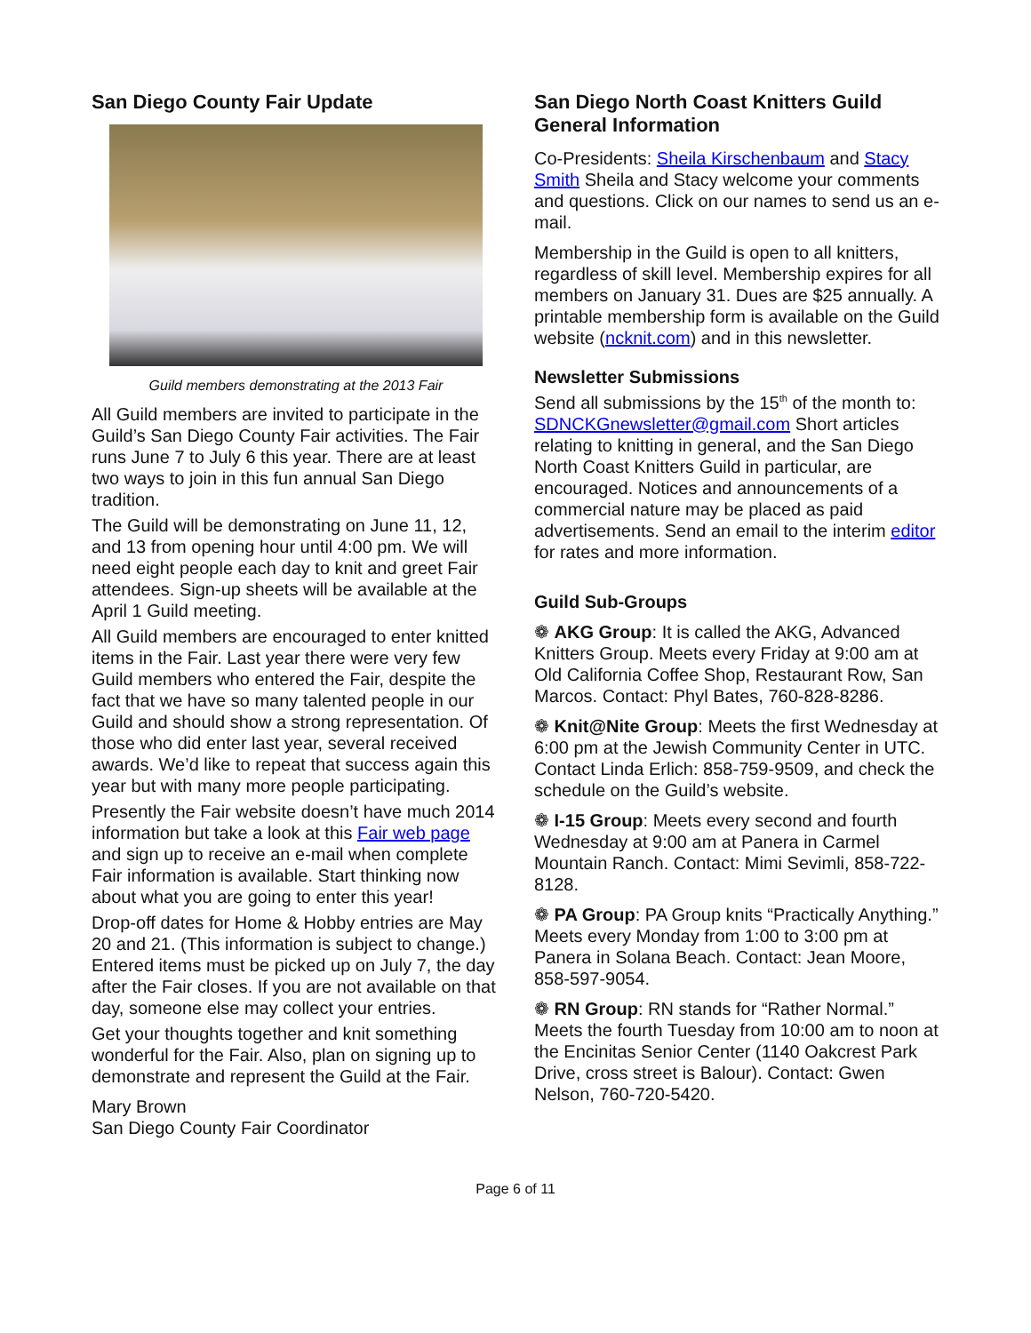San Diego County Fair Update
Guild members demonstrating at the 2013 Fair
All Guild members are invited to participate in the Guild’s San Diego County Fair activities. The Fair runs June 7 to July 6 this year. There are at least two ways to join in this fun annual San Diego tradition.
The Guild will be demonstrating on June 11, 12, and 13 from opening hour until 4:00 pm. We will need eight people each day to knit and greet Fair attendees. Sign-up sheets will be available at the April 1 Guild meeting.
All Guild members are encouraged to enter knitted items in the Fair. Last year there were very few Guild members who entered the Fair, despite the fact that we have so many talented people in our Guild and should show a strong representation. Of those who did enter last year, several received awards. We’d like to repeat that success again this year but with many more people participating.
Presently the Fair website doesn’t have much 2014 information but take a look at this Fair web page and sign up to receive an e-mail when complete Fair information is available. Start thinking now about what you are going to enter this year!
Drop-off dates for Home & Hobby entries are May 20 and 21. (This information is subject to change.) Entered items must be picked up on July 7, the day after the Fair closes. If you are not available on that day, someone else may collect your entries.
Get your thoughts together and knit something wonderful for the Fair. Also, plan on signing up to demonstrate and represent the Guild at the Fair.
Mary Brown
San Diego County Fair Coordinator
San Diego North Coast Knitters Guild General Information
Co-Presidents: Sheila Kirschenbaum and Stacy Smith Sheila and Stacy welcome your comments and questions. Click on our names to send us an e-mail.
Membership in the Guild is open to all knitters, regardless of skill level. Membership expires for all members on January 31. Dues are $25 annually. A printable membership form is available on the Guild website (ncknit.com) and in this newsletter.
Newsletter Submissions
Send all submissions by the 15<sup>th</sup> of the month to: SDNCKGnewsletter@gmail.com Short articles relating to knitting in general, and the San Diego North Coast Knitters Guild in particular, are encouraged. Notices and announcements of a commercial nature may be placed as paid advertisements. Send an email to the interim editor for rates and more information.
Guild Sub-Groups
❁ AKG Group: It is called the AKG, Advanced Knitters Group. Meets every Friday at 9:00 am at Old California Coffee Shop, Restaurant Row, San Marcos. Contact: Phyl Bates, 760-828-8286.
❁ Knit@Nite Group: Meets the first Wednesday at 6:00 pm at the Jewish Community Center in UTC. Contact Linda Erlich: 858-759-9509, and check the schedule on the Guild’s website.
❁ I-15 Group: Meets every second and fourth Wednesday at 9:00 am at Panera in Carmel Mountain Ranch. Contact: Mimi Sevimli, 858-722-8128.
❁ PA Group: PA Group knits “Practically Anything.” Meets every Monday from 1:00 to 3:00 pm at Panera in Solana Beach. Contact: Jean Moore, 858-597-9054.
❁ RN Group: RN stands for “Rather Normal.” Meets the fourth Tuesday from 10:00 am to noon at the Encinitas Senior Center (1140 Oakcrest Park Drive, cross street is Balour). Contact: Gwen Nelson, 760-720-5420.
Page 6 of 11